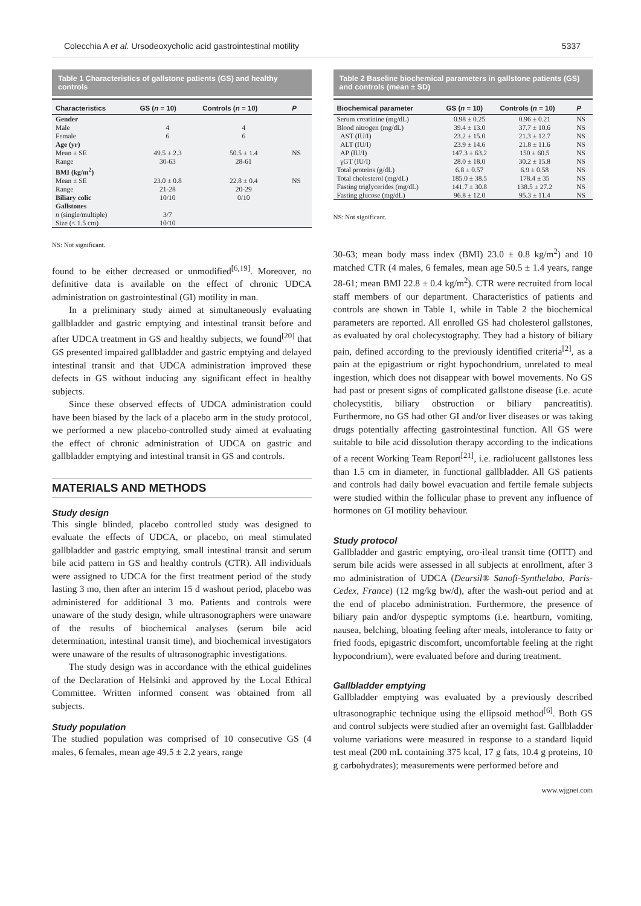Colecchia A et al. Ursodeoxycholic acid gastrointestinal motility 5337
Table 1 Characteristics of gallstone patients (GS) and healthy controls
| Characteristics | GS ( n = 10) | Controls ( n = 10) | P |
| --- | --- | --- | --- |
| Gender | | | |
| Male | 4 | 4 | |
| Female | 6 | 6 | |
| Age (yr) | | | |
| Mean ± SE | 49.5 ± 2.3 | 50.5 ± 1.4 | NS |
| Range | 30-63 | 28-61 | |
| BMI (kg/m<sup>2</sup>) | | | |
| Mean ± SE | 23.0 ± 0.8 | 22.8 ± 0.4 | NS |
| Range | 21-28 | 20-29 | |
| Biliary colic | 10/10 | 0/10 | |
| Gallstones | | | |
| n (single/multiple) | 3/7 | | |
| Size (< 1.5 cm) | 10/10 | | |
NS: Not significant.
found to be either decreased or unmodified<sup>[6,19]</sup>. Moreover, no definitive data is available on the effect of chronic UDCA administration on gastrointestinal (GI) motility in man.
In a preliminary study aimed at simultaneously evaluating gallbladder and gastric emptying and intestinal transit before and after UDCA treatment in GS and healthy subjects, we found<sup>[20]</sup> that GS presented impaired gallbladder and gastric emptying and delayed intestinal transit and that UDCA administration improved these defects in GS without inducing any significant effect in healthy subjects.
Since these observed effects of UDCA administration could have been biased by the lack of a placebo arm in the study protocol, we performed a new placebo-controlled study aimed at evaluating the effect of chronic administration of UDCA on gastric and gallbladder emptying and intestinal transit in GS and controls.
MATERIALS AND METHODS
Study design
This single blinded, placebo controlled study was designed to evaluate the effects of UDCA, or placebo, on meal stimulated gallbladder and gastric emptying, small intestinal transit and serum bile acid pattern in GS and healthy controls (CTR). All individuals were assigned to UDCA for the first treatment period of the study lasting 3 mo, then after an interim 15 d washout period, placebo was administered for additional 3 mo. Patients and controls were unaware of the study design, while ultrasonographers were unaware of the results of biochemical analyses (serum bile acid determination, intestinal transit time), and biochemical investigators were unaware of the results of ultrasonographic investigations.
The study design was in accordance with the ethical guidelines of the Declaration of Helsinki and approved by the Local Ethical Committee. Written informed consent was obtained from all subjects.
Study population
The studied population was comprised of 10 consecutive GS (4 males, 6 females, mean age 49.5 ± 2.2 years, range
Table 2 Baseline biochemical parameters in gallstone patients (GS) and controls (mean ± SD)
| Biochemical parameter | GS ( n = 10) | Controls ( n = 10) | P |
| --- | --- | --- | --- |
| Serum creatinine (mg/dL) | 0.98 ± 0.25 | 0.96 ± 0.21 | NS |
| Blood nitrogen (mg/dL) | 39.4 ± 13.0 | 37.7 ± 10.6 | NS |
| AST (IU/I) | 23.2 ± 15.0 | 21.3 ± 12.7 | NS |
| ALT (IU/I) | 23.9 ± 14.6 | 21.8 ± 11.6 | NS |
| AP (IU/I) | 147.3 ± 63.2 | 150 ± 60.5 | NS |
| γGT (IU/I) | 28.0 ± 18.0 | 30.2 ± 15.8 | NS |
| Total proteins (g/dL) | 6.8 ± 0.57 | 6.9 ± 0.58 | NS |
| Total cholesterol (mg/dL) | 185.0 ± 38.5 | 178.4 ± 35 | NS |
| Fasting triglycerides (mg/dL) | 141.7 ± 30.8 | 138.5 ± 27.2 | NS |
| Fasting glucose (mg/dL) | 96.8 ± 12.0 | 95.3 ± 11.4 | NS |
NS: Not significant.
30-63; mean body mass index (BMI) 23.0 ± 0.8 kg/m<sup>2</sup>) and 10 matched CTR (4 males, 6 females, mean age 50.5 ± 1.4 years, range 28-61; mean BMI 22.8 ± 0.4 kg/m<sup>2</sup>). CTR were recruited from local staff members of our department. Characteristics of patients and controls are shown in Table 1, while in Table 2 the biochemical parameters are reported. All enrolled GS had cholesterol gallstones, as evaluated by oral cholecystography. They had a history of biliary pain, defined according to the previously identified criteria<sup>[2]</sup>, as a pain at the epigastrium or right hypochondrium, unrelated to meal ingestion, which does not disappear with bowel movements. No GS had past or present signs of complicated gallstone disease (i.e. acute cholecystitis, biliary obstruction or biliary pancreatitis). Furthermore, no GS had other GI and/or liver diseases or was taking drugs potentially affecting gastrointestinal function. All GS were suitable to bile acid dissolution therapy according to the indications of a recent Working Team Report<sup>[21]</sup>, i.e. radiolucent gallstones less than 1.5 cm in diameter, in functional gallbladder. All GS patients and controls had daily bowel evacuation and fertile female subjects were studied within the follicular phase to prevent any influence of hormones on GI motility behaviour.
Study protocol
Gallbladder and gastric emptying, oro-ileal transit time (OITT) and serum bile acids were assessed in all subjects at enrollment, after 3 mo administration of UDCA (Deursil® Sanofi-Synthelabo, Paris-Cedex, France) (12 mg/kg bw/d), after the wash-out period and at the end of placebo administration. Furthermore, the presence of biliary pain and/or dyspeptic symptoms (i.e. heartburn, vomiting, nausea, belching, bloating feeling after meals, intolerance to fatty or fried foods, epigastric discomfort, uncomfortable feeling at the right hypocondrium), were evaluated before and during treatment.
Gallbladder emptying
Gallbladder emptying was evaluated by a previously described ultrasonographic technique using the ellipsoid method<sup>[6]</sup>. Both GS and control subjects were studied after an overnight fast. Gallbladder volume variations were measured in response to a standard liquid test meal (200 mL containing 375 kcal, 17 g fats, 10.4 g proteins, 10 g carbohydrates); measurements were performed before and
www.wjgnet.com